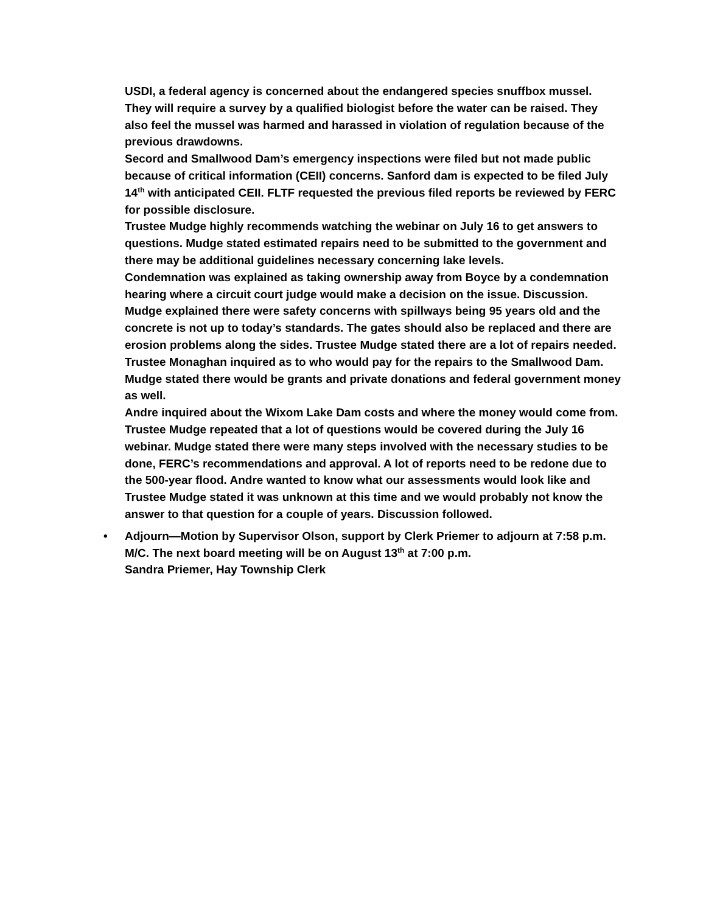USDI, a federal agency is concerned about the endangered species snuffbox mussel. They will require a survey by a qualified biologist before the water can be raised. They also feel the mussel was harmed and harassed in violation of regulation because of the previous drawdowns.
Secord and Smallwood Dam’s emergency inspections were filed but not made public because of critical information (CEII) concerns. Sanford dam is expected to be filed July 14<sup>th</sup> with anticipated CEII. FLTF requested the previous filed reports be reviewed by FERC for possible disclosure.
Trustee Mudge highly recommends watching the webinar on July 16 to get answers to questions. Mudge stated estimated repairs need to be submitted to the government and there may be additional guidelines necessary concerning lake levels.
Condemnation was explained as taking ownership away from Boyce by a condemnation hearing where a circuit court judge would make a decision on the issue. Discussion. Mudge explained there were safety concerns with spillways being 95 years old and the concrete is not up to today’s standards. The gates should also be replaced and there are erosion problems along the sides. Trustee Mudge stated there are a lot of repairs needed.
Trustee Monaghan inquired as to who would pay for the repairs to the Smallwood Dam. Mudge stated there would be grants and private donations and federal government money as well.
Andre inquired about the Wixom Lake Dam costs and where the money would come from. Trustee Mudge repeated that a lot of questions would be covered during the July 16 webinar. Mudge stated there were many steps involved with the necessary studies to be done, FERC’s recommendations and approval. A lot of reports need to be redone due to the 500-year flood. Andre wanted to know what our assessments would look like and Trustee Mudge stated it was unknown at this time and we would probably not know the answer to that question for a couple of years. Discussion followed.
• Adjourn—Motion by Supervisor Olson, support by Clerk Priemer to adjourn at 7:58 p.m. M/C. The next board meeting will be on August 13<sup>th</sup> at 7:00 p.m.
Sandra Priemer, Hay Township Clerk